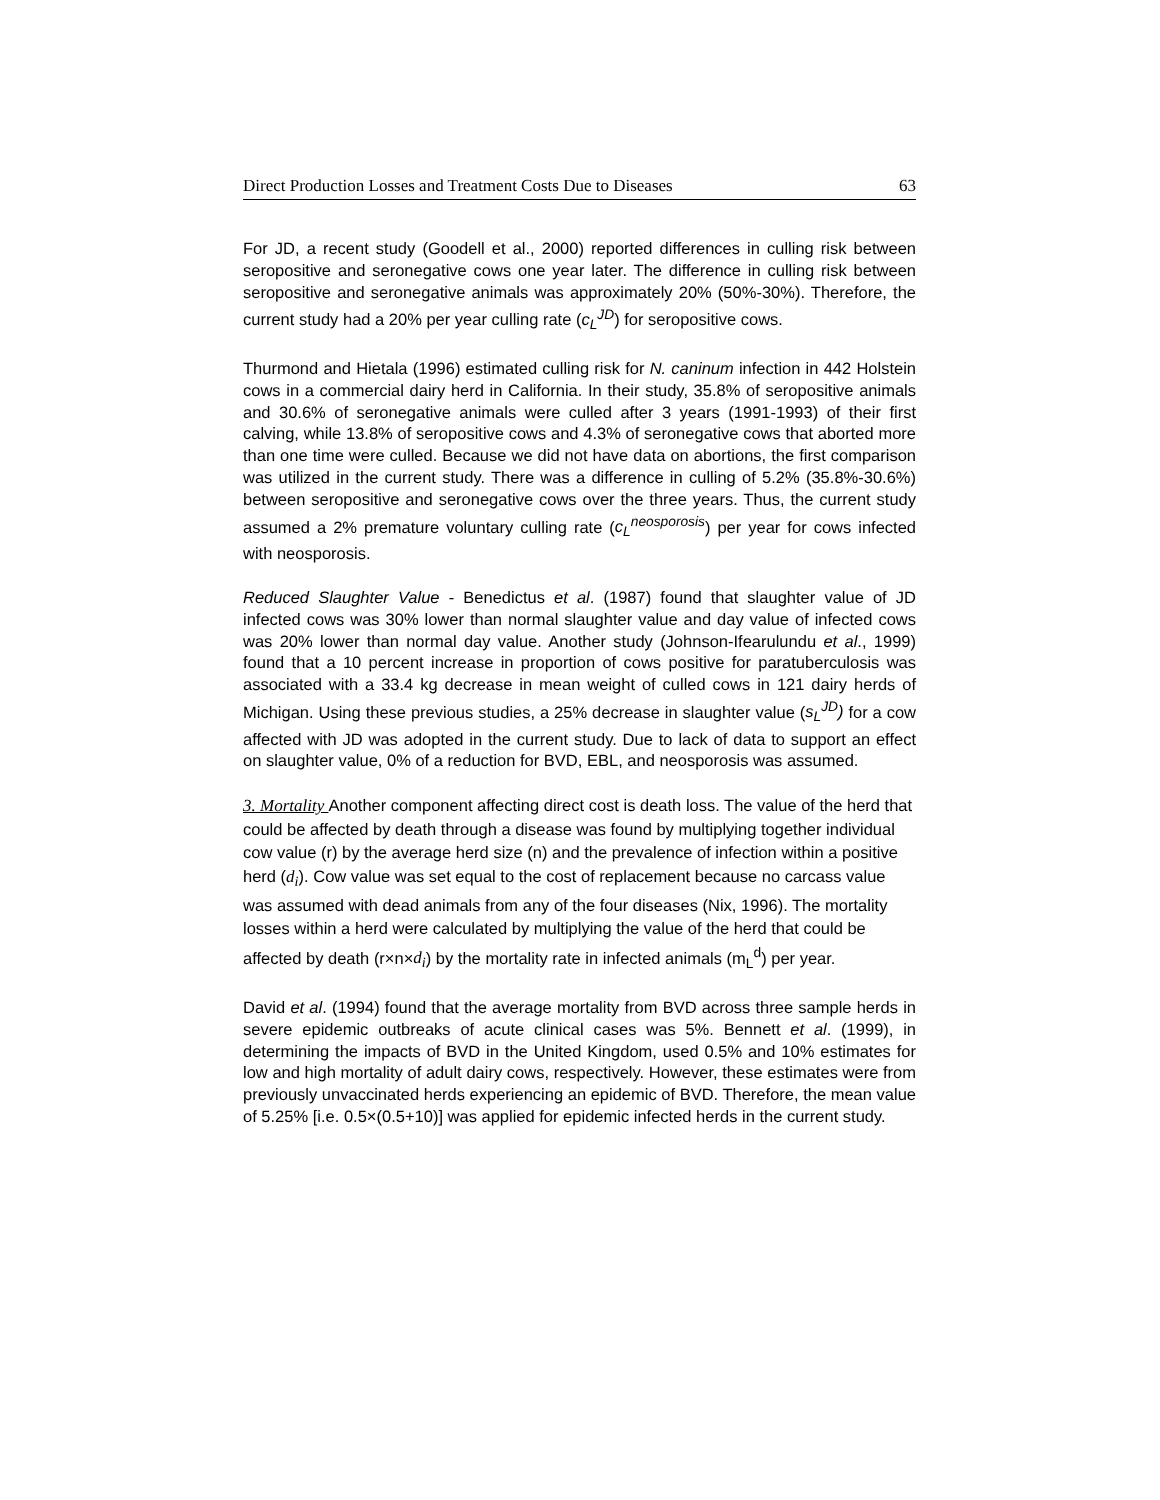Direct Production Losses and Treatment Costs Due to Diseases 63
For JD, a recent study (Goodell et al., 2000) reported differences in culling risk between seropositive and seronegative cows one year later. The difference in culling risk between seropositive and seronegative animals was approximately 20% (50%-30%). Therefore, the current study had a 20% per year culling rate (c<sub>L</sub><sup>JD</sup>) for seropositive cows.
Thurmond and Hietala (1996) estimated culling risk for N. caninum infection in 442 Holstein cows in a commercial dairy herd in California. In their study, 35.8% of seropositive animals and 30.6% of seronegative animals were culled after 3 years (1991-1993) of their first calving, while 13.8% of seropositive cows and 4.3% of seronegative cows that aborted more than one time were culled. Because we did not have data on abortions, the first comparison was utilized in the current study. There was a difference in culling of 5.2% (35.8%-30.6%) between seropositive and seronegative cows over the three years. Thus, the current study assumed a 2% premature voluntary culling rate (c<sub>L</sub><sup>neosporosis</sup>) per year for cows infected with neosporosis.
Reduced Slaughter Value - Benedictus et al. (1987) found that slaughter value of JD infected cows was 30% lower than normal slaughter value and day value of infected cows was 20% lower than normal day value. Another study (Johnson-Ifearulundu et al., 1999) found that a 10 percent increase in proportion of cows positive for paratuberculosis was associated with a 33.4 kg decrease in mean weight of culled cows in 121 dairy herds of Michigan. Using these previous studies, a 25% decrease in slaughter value (s<sub>L</sub><sup>JD</sup>) for a cow affected with JD was adopted in the current study. Due to lack of data to support an effect on slaughter value, 0% of a reduction for BVD, EBL, and neosporosis was assumed.
3. Mortality Another component affecting direct cost is death loss. The value of the herd that could be affected by death through a disease was found by multiplying together individual cow value (r) by the average herd size (n) and the prevalence of infection within a positive herd (d<sub>i</sub>). Cow value was set equal to the cost of replacement because no carcass value was assumed with dead animals from any of the four diseases (Nix, 1996). The mortality losses within a herd were calculated by multiplying the value of the herd that could be affected by death (r×n×d<sub>i</sub>) by the mortality rate in infected animals (m<sub>L</sub><sup>d</sup>) per year.
David et al. (1994) found that the average mortality from BVD across three sample herds in severe epidemic outbreaks of acute clinical cases was 5%. Bennett et al. (1999), in determining the impacts of BVD in the United Kingdom, used 0.5% and 10% estimates for low and high mortality of adult dairy cows, respectively. However, these estimates were from previously unvaccinated herds experiencing an epidemic of BVD. Therefore, the mean value of 5.25% [i.e. 0.5×(0.5+10)] was applied for epidemic infected herds in the current study.